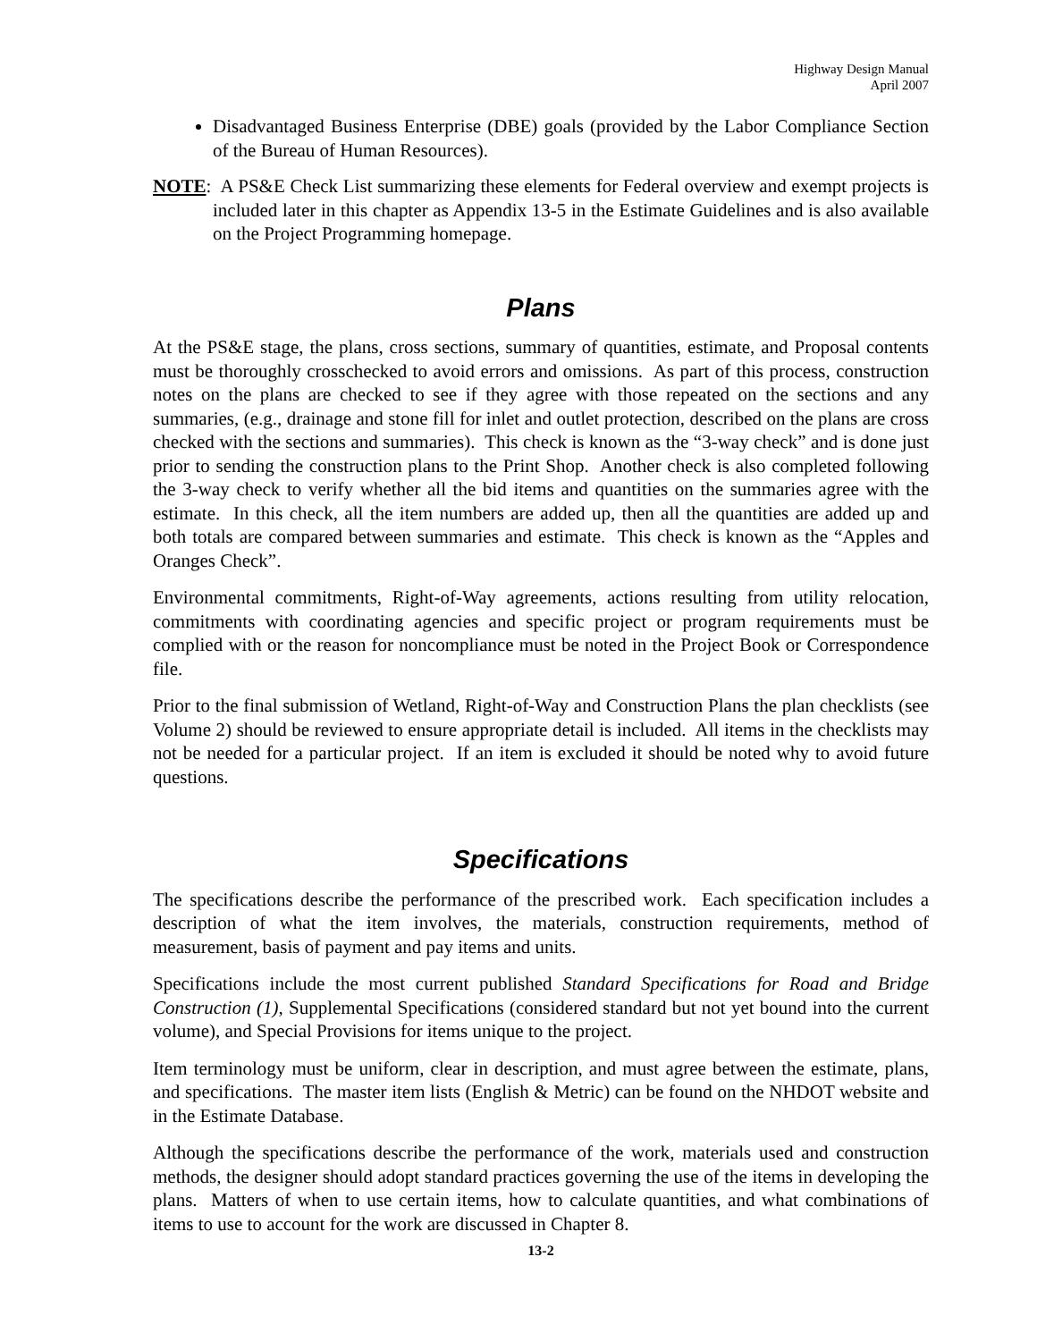Highway Design Manual
April 2007
Disadvantaged Business Enterprise (DBE) goals (provided by the Labor Compliance Section of the Bureau of Human Resources).
NOTE: A PS&E Check List summarizing these elements for Federal overview and exempt projects is included later in this chapter as Appendix 13-5 in the Estimate Guidelines and is also available on the Project Programming homepage.
Plans
At the PS&E stage, the plans, cross sections, summary of quantities, estimate, and Proposal contents must be thoroughly crosschecked to avoid errors and omissions. As part of this process, construction notes on the plans are checked to see if they agree with those repeated on the sections and any summaries, (e.g., drainage and stone fill for inlet and outlet protection, described on the plans are cross checked with the sections and summaries). This check is known as the “3-way check” and is done just prior to sending the construction plans to the Print Shop. Another check is also completed following the 3-way check to verify whether all the bid items and quantities on the summaries agree with the estimate. In this check, all the item numbers are added up, then all the quantities are added up and both totals are compared between summaries and estimate. This check is known as the “Apples and Oranges Check”.
Environmental commitments, Right-of-Way agreements, actions resulting from utility relocation, commitments with coordinating agencies and specific project or program requirements must be complied with or the reason for noncompliance must be noted in the Project Book or Correspondence file.
Prior to the final submission of Wetland, Right-of-Way and Construction Plans the plan checklists (see Volume 2) should be reviewed to ensure appropriate detail is included. All items in the checklists may not be needed for a particular project. If an item is excluded it should be noted why to avoid future questions.
Specifications
The specifications describe the performance of the prescribed work. Each specification includes a description of what the item involves, the materials, construction requirements, method of measurement, basis of payment and pay items and units.
Specifications include the most current published Standard Specifications for Road and Bridge Construction (1), Supplemental Specifications (considered standard but not yet bound into the current volume), and Special Provisions for items unique to the project.
Item terminology must be uniform, clear in description, and must agree between the estimate, plans, and specifications. The master item lists (English & Metric) can be found on the NHDOT website and in the Estimate Database.
Although the specifications describe the performance of the work, materials used and construction methods, the designer should adopt standard practices governing the use of the items in developing the plans. Matters of when to use certain items, how to calculate quantities, and what combinations of items to use to account for the work are discussed in Chapter 8.
13-2